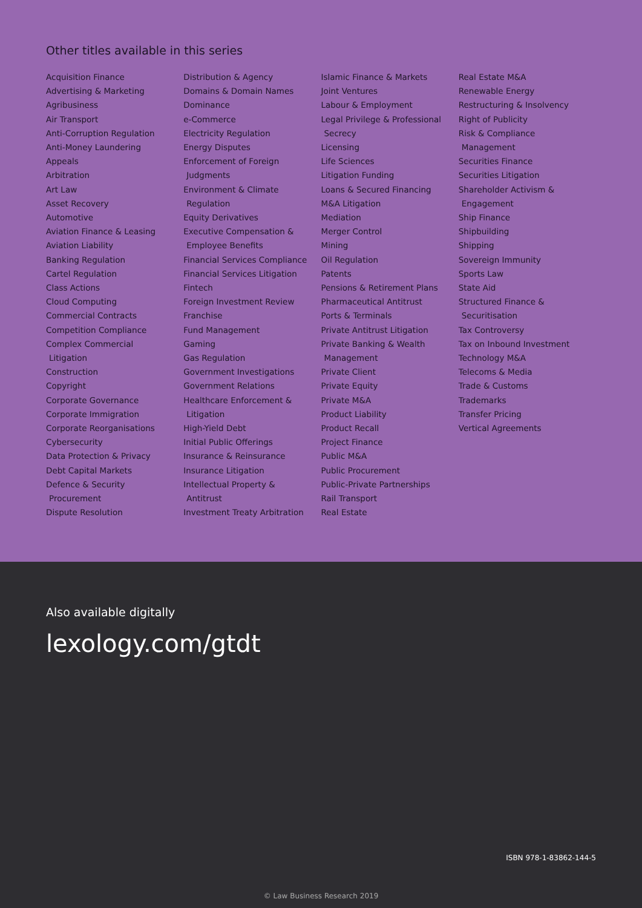Other titles available in this series
Acquisition Finance
Advertising & Marketing
Agribusiness
Air Transport
Anti-Corruption Regulation
Anti-Money Laundering
Appeals
Arbitration
Art Law
Asset Recovery
Automotive
Aviation Finance & Leasing
Aviation Liability
Banking Regulation
Cartel Regulation
Class Actions
Cloud Computing
Commercial Contracts
Competition Compliance
Complex Commercial
Litigation
Construction
Copyright
Corporate Governance
Corporate Immigration
Corporate Reorganisations
Cybersecurity
Data Protection & Privacy
Debt Capital Markets
Defence & Security
Procurement
Dispute Resolution
Distribution & Agency
Domains & Domain Names
Dominance
e-Commerce
Electricity Regulation
Energy Disputes
Enforcement of Foreign
Judgments
Environment & Climate
Regulation
Equity Derivatives
Executive Compensation &
Employee Benefits
Financial Services Compliance
Financial Services Litigation
Fintech
Foreign Investment Review
Franchise
Fund Management
Gaming
Gas Regulation
Government Investigations
Government Relations
Healthcare Enforcement &
Litigation
High-Yield Debt
Initial Public Offerings
Insurance & Reinsurance
Insurance Litigation
Intellectual Property &
Antitrust
Investment Treaty Arbitration
Islamic Finance & Markets
Joint Ventures
Labour & Employment
Legal Privilege & Professional
Secrecy
Licensing
Life Sciences
Litigation Funding
Loans & Secured Financing
M&A Litigation
Mediation
Merger Control
Mining
Oil Regulation
Patents
Pensions & Retirement Plans
Pharmaceutical Antitrust
Ports & Terminals
Private Antitrust Litigation
Private Banking & Wealth
Management
Private Client
Private Equity
Private M&A
Product Liability
Product Recall
Project Finance
Public M&A
Public Procurement
Public-Private Partnerships
Rail Transport
Real Estate
Real Estate M&A
Renewable Energy
Restructuring & Insolvency
Right of Publicity
Risk & Compliance
Management
Securities Finance
Securities Litigation
Shareholder Activism &
Engagement
Ship Finance
Shipbuilding
Shipping
Sovereign Immunity
Sports Law
State Aid
Structured Finance &
Securitisation
Tax Controversy
Tax on Inbound Investment
Technology M&A
Telecoms & Media
Trade & Customs
Trademarks
Transfer Pricing
Vertical Agreements
Also available digitally
lexology.com/gtdt
ISBN 978-1-83862-144-5
© Law Business Research 2019